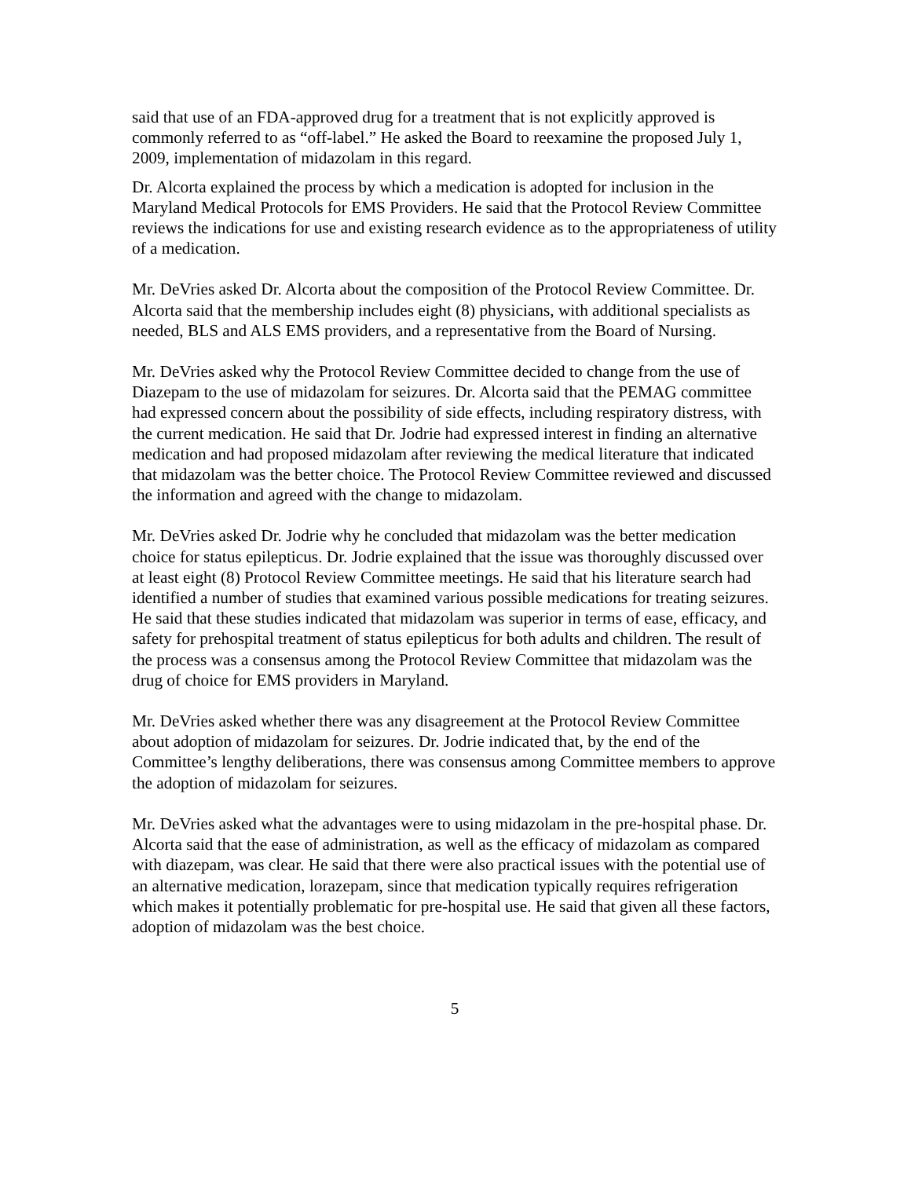said that use of an FDA-approved drug for a treatment that is not explicitly approved is commonly referred to as “off-label.” He asked the Board to reexamine the proposed July 1, 2009, implementation of midazolam in this regard.
Dr. Alcorta explained the process by which a medication is adopted for inclusion in the Maryland Medical Protocols for EMS Providers. He said that the Protocol Review Committee reviews the indications for use and existing research evidence as to the appropriateness of utility of a medication.
Mr. DeVries asked Dr. Alcorta about the composition of the Protocol Review Committee. Dr. Alcorta said that the membership includes eight (8) physicians, with additional specialists as needed, BLS and ALS EMS providers, and a representative from the Board of Nursing.
Mr. DeVries asked why the Protocol Review Committee decided to change from the use of Diazepam to the use of midazolam for seizures. Dr. Alcorta said that the PEMAG committee had expressed concern about the possibility of side effects, including respiratory distress, with the current medication. He said that Dr. Jodrie had expressed interest in finding an alternative medication and had proposed midazolam after reviewing the medical literature that indicated that midazolam was the better choice. The Protocol Review Committee reviewed and discussed the information and agreed with the change to midazolam.
Mr. DeVries asked Dr. Jodrie why he concluded that midazolam was the better medication choice for status epilepticus. Dr. Jodrie explained that the issue was thoroughly discussed over at least eight (8) Protocol Review Committee meetings. He said that his literature search had identified a number of studies that examined various possible medications for treating seizures. He said that these studies indicated that midazolam was superior in terms of ease, efficacy, and safety for prehospital treatment of status epilepticus for both adults and children. The result of the process was a consensus among the Protocol Review Committee that midazolam was the drug of choice for EMS providers in Maryland.
Mr. DeVries asked whether there was any disagreement at the Protocol Review Committee about adoption of midazolam for seizures. Dr. Jodrie indicated that, by the end of the Committee’s lengthy deliberations, there was consensus among Committee members to approve the adoption of midazolam for seizures.
Mr. DeVries asked what the advantages were to using midazolam in the pre-hospital phase. Dr. Alcorta said that the ease of administration, as well as the efficacy of midazolam as compared with diazepam, was clear. He said that there were also practical issues with the potential use of an alternative medication, lorazepam, since that medication typically requires refrigeration which makes it potentially problematic for pre-hospital use. He said that given all these factors, adoption of midazolam was the best choice.
5